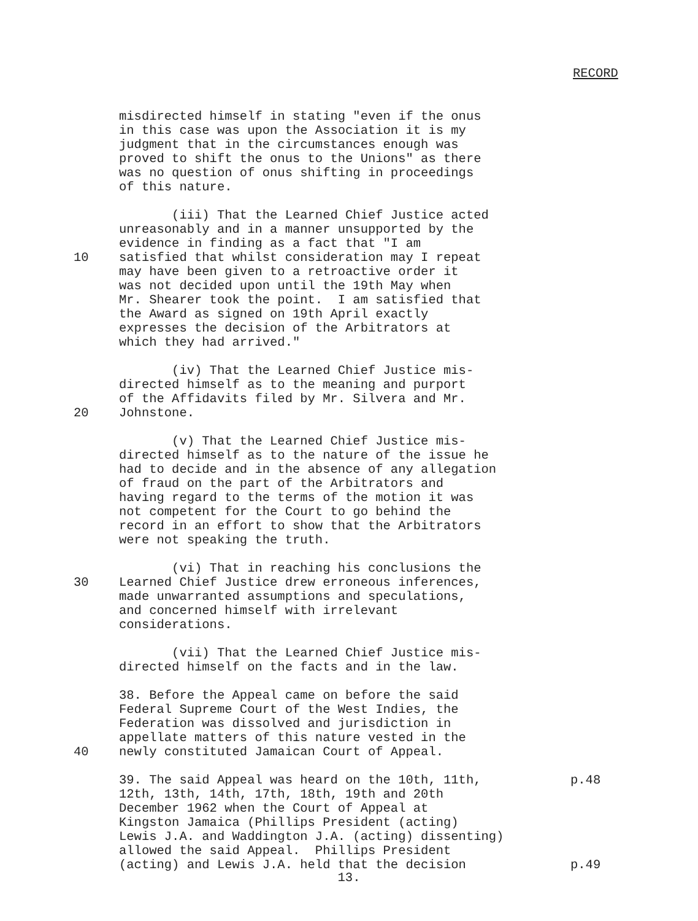RECORD
misdirected himself in stating "even if the onus in this case was upon the Association it is my judgment that in the circumstances enough was proved to shift the onus to the Unions" as there was no question of onus shifting in proceedings of this nature.
(iii) That the Learned Chief Justice acted unreasonably and in a manner unsupported by the evidence in finding as a fact that "I am
10 satisfied that whilst consideration may I repeat may have been given to a retroactive order it was not decided upon until the 19th May when Mr. Shearer took the point. I am satisfied that the Award as signed on 19th April exactly expresses the decision of the Arbitrators at which they had arrived."
(iv) That the Learned Chief Justice mis- directed himself as to the meaning and purport of the Affidavits filed by Mr. Silvera and Mr.
20 Johnstone.
(v) That the Learned Chief Justice mis- directed himself as to the nature of the issue he had to decide and in the absence of any allegation of fraud on the part of the Arbitrators and having regard to the terms of the motion it was not competent for the Court to go behind the record in an effort to show that the Arbitrators were not speaking the truth.
(vi) That in reaching his conclusions the
30 Learned Chief Justice drew erroneous inferences, made unwarranted assumptions and speculations, and concerned himself with irrelevant considerations.
(vii) That the Learned Chief Justice mis- directed himself on the facts and in the law.
38. Before the Appeal came on before the said Federal Supreme Court of the West Indies, the Federation was dissolved and jurisdiction in appellate matters of this nature vested in the
40 newly constituted Jamaican Court of Appeal.
39. The said Appeal was heard on the 10th, 11th,
p.48
12th, 13th, 14th, 17th, 18th, 19th and 20th December 1962 when the Court of Appeal at Kingston Jamaica (Phillips President (acting) Lewis J.A. and Waddington J.A. (acting) dissenting) allowed the said Appeal. Phillips President
(acting) and Lewis J.A. held that the decision
p.49
13.